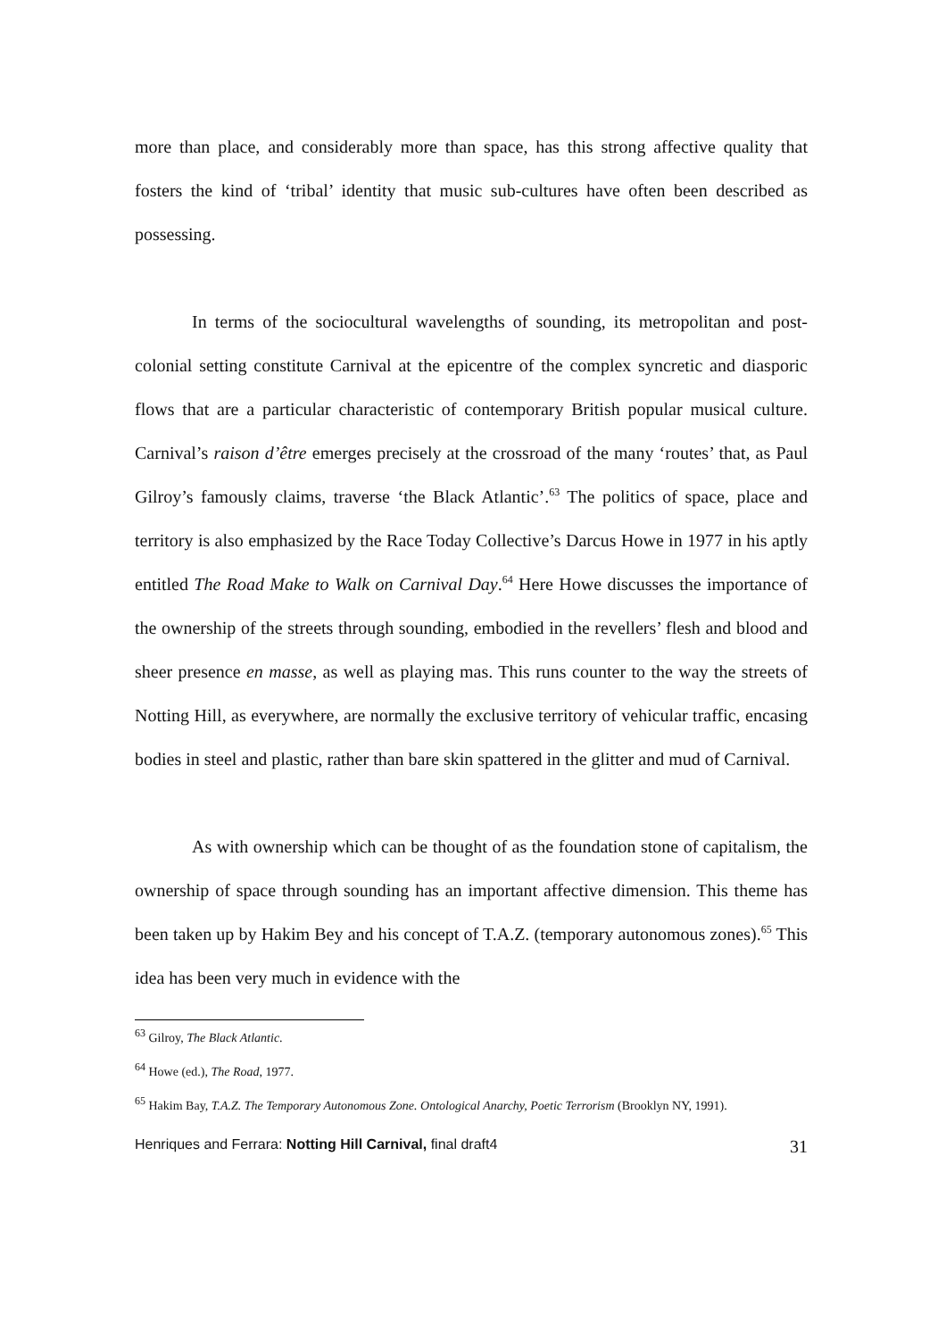more than place, and considerably more than space, has this strong affective quality that fosters the kind of ‘tribal’ identity that music sub-cultures have often been described as possessing.
In terms of the sociocultural wavelengths of sounding, its metropolitan and post-colonial setting constitute Carnival at the epicentre of the complex syncretic and diasporic flows that are a particular characteristic of contemporary British popular musical culture. Carnival’s raison d’être emerges precisely at the crossroad of the many ‘routes’ that, as Paul Gilroy’s famously claims, traverse ‘the Black Atlantic’.<sup>63</sup> The politics of space, place and territory is also emphasized by the Race Today Collective’s Darcus Howe in 1977 in his aptly entitled The Road Make to Walk on Carnival Day.<sup>64</sup> Here Howe discusses the importance of the ownership of the streets through sounding, embodied in the revellers’ flesh and blood and sheer presence en masse, as well as playing mas. This runs counter to the way the streets of Notting Hill, as everywhere, are normally the exclusive territory of vehicular traffic, encasing bodies in steel and plastic, rather than bare skin spattered in the glitter and mud of Carnival.
As with ownership which can be thought of as the foundation stone of capitalism, the ownership of space through sounding has an important affective dimension. This theme has been taken up by Hakim Bey and his concept of T.A.Z. (temporary autonomous zones).<sup>65</sup> This idea has been very much in evidence with the
<sup>63</sup> Gilroy, The Black Atlantic.
<sup>64</sup> Howe (ed.), The Road, 1977.
<sup>65</sup> Hakim Bay, T.A.Z. The Temporary Autonomous Zone. Ontological Anarchy, Poetic Terrorism (Brooklyn NY, 1991).
Henriques and Ferrara: Notting Hill Carnival, final draft4 31